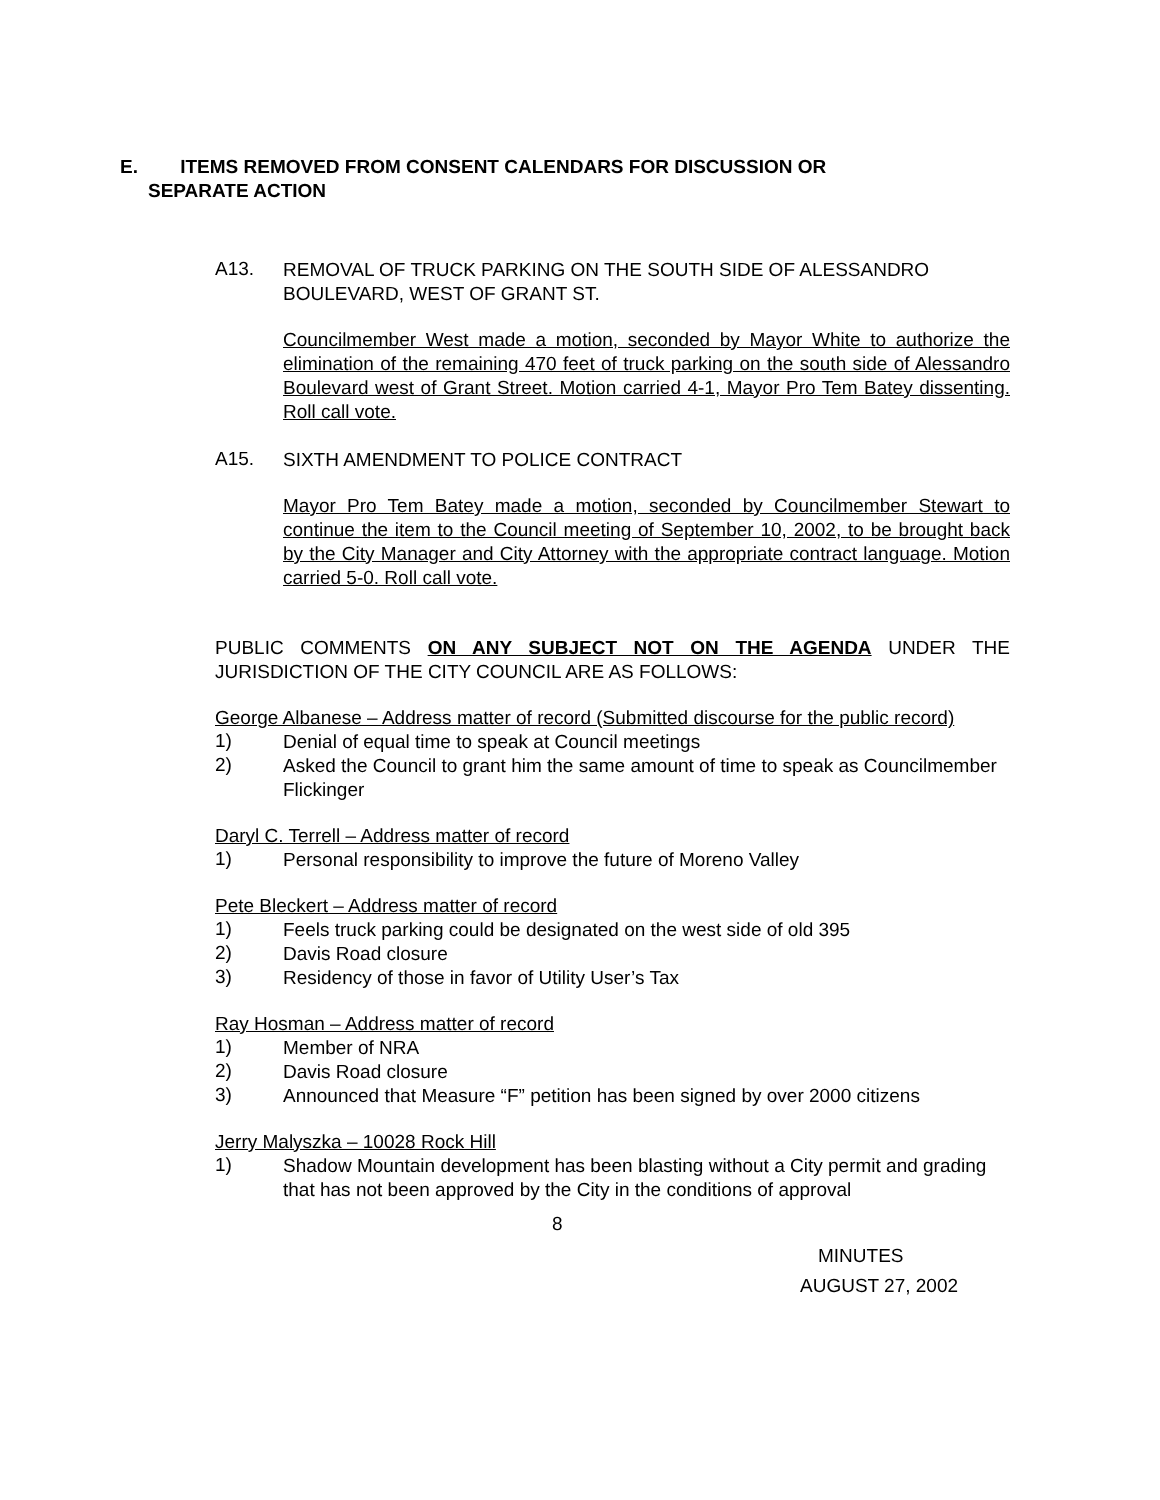E. ITEMS REMOVED FROM CONSENT CALENDARS FOR DISCUSSION OR
SEPARATE ACTION
A13.
REMOVAL OF TRUCK PARKING ON THE SOUTH SIDE OF ALESSANDRO BOULEVARD, WEST OF GRANT ST.
Councilmember West made a motion, seconded by Mayor White to authorize the elimination of the remaining 470 feet of truck parking on the south side of Alessandro Boulevard west of Grant Street. Motion carried 4-1, Mayor Pro Tem Batey dissenting. Roll call vote.
A15.
SIXTH AMENDMENT TO POLICE CONTRACT
Mayor Pro Tem Batey made a motion, seconded by Councilmember Stewart to continue the item to the Council meeting of September 10, 2002, to be brought back by the City Manager and City Attorney with the appropriate contract language. Motion carried 5-0. Roll call vote.
PUBLIC COMMENTS ON ANY SUBJECT NOT ON THE AGENDA UNDER THE JURISDICTION OF THE CITY COUNCIL ARE AS FOLLOWS:
George Albanese – Address matter of record (Submitted discourse for the public record)
1)
Denial of equal time to speak at Council meetings
2)
Asked the Council to grant him the same amount of time to speak as Councilmember Flickinger
Daryl C. Terrell – Address matter of record
1)
Personal responsibility to improve the future of Moreno Valley
Pete Bleckert – Address matter of record
1)
Feels truck parking could be designated on the west side of old 395
2)
Davis Road closure
3)
Residency of those in favor of Utility User’s Tax
Ray Hosman – Address matter of record
1)
Member of NRA
2)
Davis Road closure
3)
Announced that Measure “F” petition has been signed by over 2000 citizens
Jerry Malyszka – 10028 Rock Hill
1)
Shadow Mountain development has been blasting without a City permit and grading that has not been approved by the City in the conditions of approval
8
MINUTES
AUGUST 27, 2002